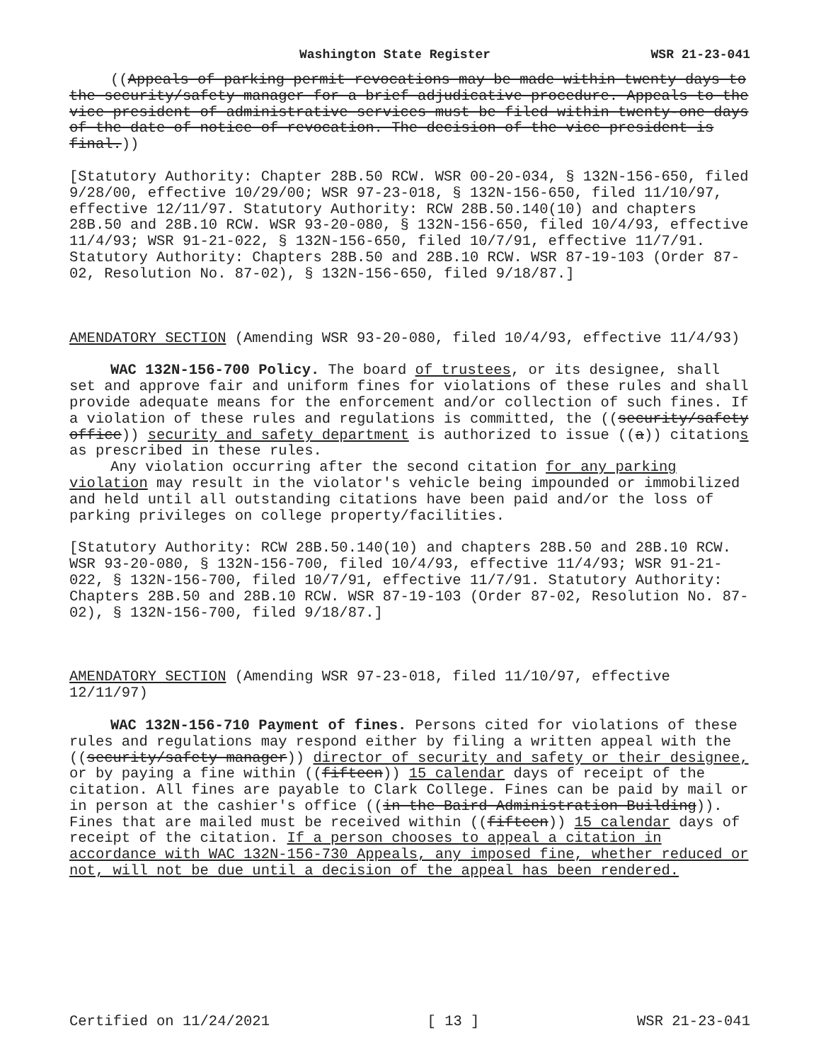Washington State Register WSR 21-23-041
((Appeals of parking permit revocations may be made within twenty days to the security/safety manager for a brief adjudicative procedure. Appeals to the vice president of administrative services must be filed within twenty-one days of the date of notice of revocation. The decision of the vice president is final.))
[Statutory Authority: Chapter 28B.50 RCW. WSR 00-20-034, § 132N-156-650, filed 9/28/00, effective 10/29/00; WSR 97-23-018, § 132N-156-650, filed 11/10/97, effective 12/11/97. Statutory Authority: RCW 28B.50.140(10) and chapters 28B.50 and 28B.10 RCW. WSR 93-20-080, § 132N-156-650, filed 10/4/93, effective 11/4/93; WSR 91-21-022, § 132N-156-650, filed 10/7/91, effective 11/7/91. Statutory Authority: Chapters 28B.50 and 28B.10 RCW. WSR 87-19-103 (Order 87-02, Resolution No. 87-02), § 132N-156-650, filed 9/18/87.]
AMENDATORY SECTION (Amending WSR 93-20-080, filed 10/4/93, effective 11/4/93)
WAC 132N-156-700 Policy. The board of trustees, or its designee, shall set and approve fair and uniform fines for violations of these rules and shall provide adequate means for the enforcement and/or collection of such fines. If a violation of these rules and regulations is committed, the ((security/safety office)) security and safety department is authorized to issue ((a)) citations as prescribed in these rules.
Any violation occurring after the second citation for any parking violation may result in the violator's vehicle being impounded or immobilized and held until all outstanding citations have been paid and/or the loss of parking privileges on college property/facilities.
[Statutory Authority: RCW 28B.50.140(10) and chapters 28B.50 and 28B.10 RCW. WSR 93-20-080, § 132N-156-700, filed 10/4/93, effective 11/4/93; WSR 91-21-022, § 132N-156-700, filed 10/7/91, effective 11/7/91. Statutory Authority: Chapters 28B.50 and 28B.10 RCW. WSR 87-19-103 (Order 87-02, Resolution No. 87-02), § 132N-156-700, filed 9/18/87.]
AMENDATORY SECTION (Amending WSR 97-23-018, filed 11/10/97, effective 12/11/97)
WAC 132N-156-710 Payment of fines. Persons cited for violations of these rules and regulations may respond either by filing a written appeal with the ((security/safety manager)) director of security and safety or their designee, or by paying a fine within ((fifteen)) 15 calendar days of receipt of the citation. All fines are payable to Clark College. Fines can be paid by mail or in person at the cashier's office ((in the Baird Administration Building)). Fines that are mailed must be received within ((fifteen)) 15 calendar days of receipt of the citation. If a person chooses to appeal a citation in accordance with WAC 132N-156-730 Appeals, any imposed fine, whether reduced or not, will not be due until a decision of the appeal has been rendered.
Certified on 11/24/2021 [ 13 ] WSR 21-23-041